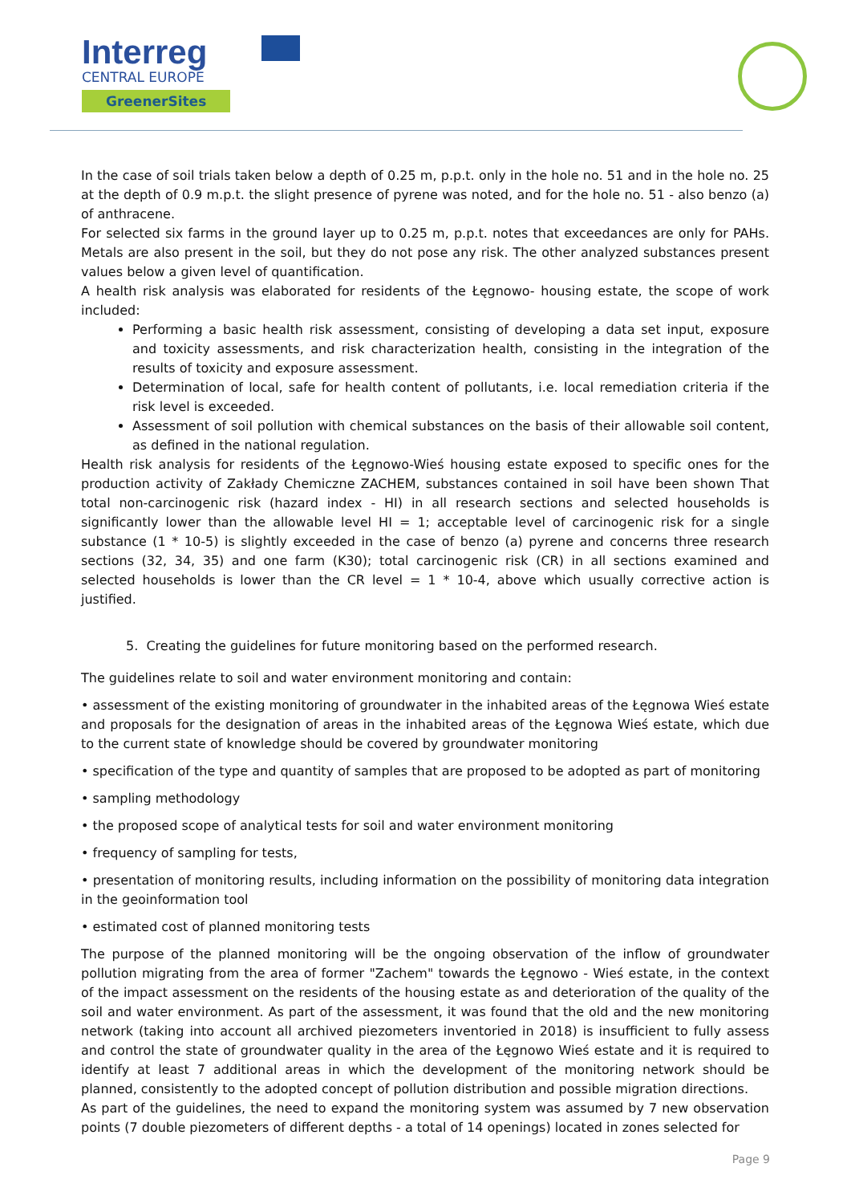Interreg
CENTRAL EUROPE
GreenerSites
In the case of soil trials taken below a depth of 0.25 m, p.p.t. only in the hole no. 51 and in the hole no. 25 at the depth of 0.9 m.p.t. the slight presence of pyrene was noted, and for the hole no. 51 - also benzo (a) of anthracene.
For selected six farms in the ground layer up to 0.25 m, p.p.t. notes that exceedances are only for PAHs. Metals are also present in the soil, but they do not pose any risk. The other analyzed substances present values below a given level of quantification.
A health risk analysis was elaborated for residents of the Łęgnowo- housing estate, the scope of work included:
Performing a basic health risk assessment, consisting of developing a data set input, exposure and toxicity assessments, and risk characterization health, consisting in the integration of the results of toxicity and exposure assessment.
Determination of local, safe for health content of pollutants, i.e. local remediation criteria if the risk level is exceeded.
Assessment of soil pollution with chemical substances on the basis of their allowable soil content, as defined in the national regulation.
Health risk analysis for residents of the Łęgnowo-Wieś housing estate exposed to specific ones for the production activity of Zakłady Chemiczne ZACHEM, substances contained in soil have been shown That total non-carcinogenic risk (hazard index - HI) in all research sections and selected households is significantly lower than the allowable level HI = 1; acceptable level of carcinogenic risk for a single substance (1 * 10-5) is slightly exceeded in the case of benzo (a) pyrene and concerns three research sections (32, 34, 35) and one farm (K30); total carcinogenic risk (CR) in all sections examined and selected households is lower than the CR level = 1 * 10-4, above which usually corrective action is justified.
5. Creating the guidelines for future monitoring based on the performed research.
The guidelines relate to soil and water environment monitoring and contain:
• assessment of the existing monitoring of groundwater in the inhabited areas of the Łęgnowa Wieś estate and proposals for the designation of areas in the inhabited areas of the Łęgnowa Wieś estate, which due to the current state of knowledge should be covered by groundwater monitoring
• specification of the type and quantity of samples that are proposed to be adopted as part of monitoring
• sampling methodology
• the proposed scope of analytical tests for soil and water environment monitoring
• frequency of sampling for tests,
• presentation of monitoring results, including information on the possibility of monitoring data integration in the geoinformation tool
• estimated cost of planned monitoring tests
The purpose of the planned monitoring will be the ongoing observation of the inflow of groundwater pollution migrating from the area of former "Zachem" towards the Łęgnowo - Wieś estate, in the context of the impact assessment on the residents of the housing estate as and deterioration of the quality of the soil and water environment. As part of the assessment, it was found that the old and the new monitoring network (taking into account all archived piezometers inventoried in 2018) is insufficient to fully assess and control the state of groundwater quality in the area of the Łęgnowo Wieś estate and it is required to identify at least 7 additional areas in which the development of the monitoring network should be planned, consistently to the adopted concept of pollution distribution and possible migration directions.
As part of the guidelines, the need to expand the monitoring system was assumed by 7 new observation points (7 double piezometers of different depths - a total of 14 openings) located in zones selected for
Page 9